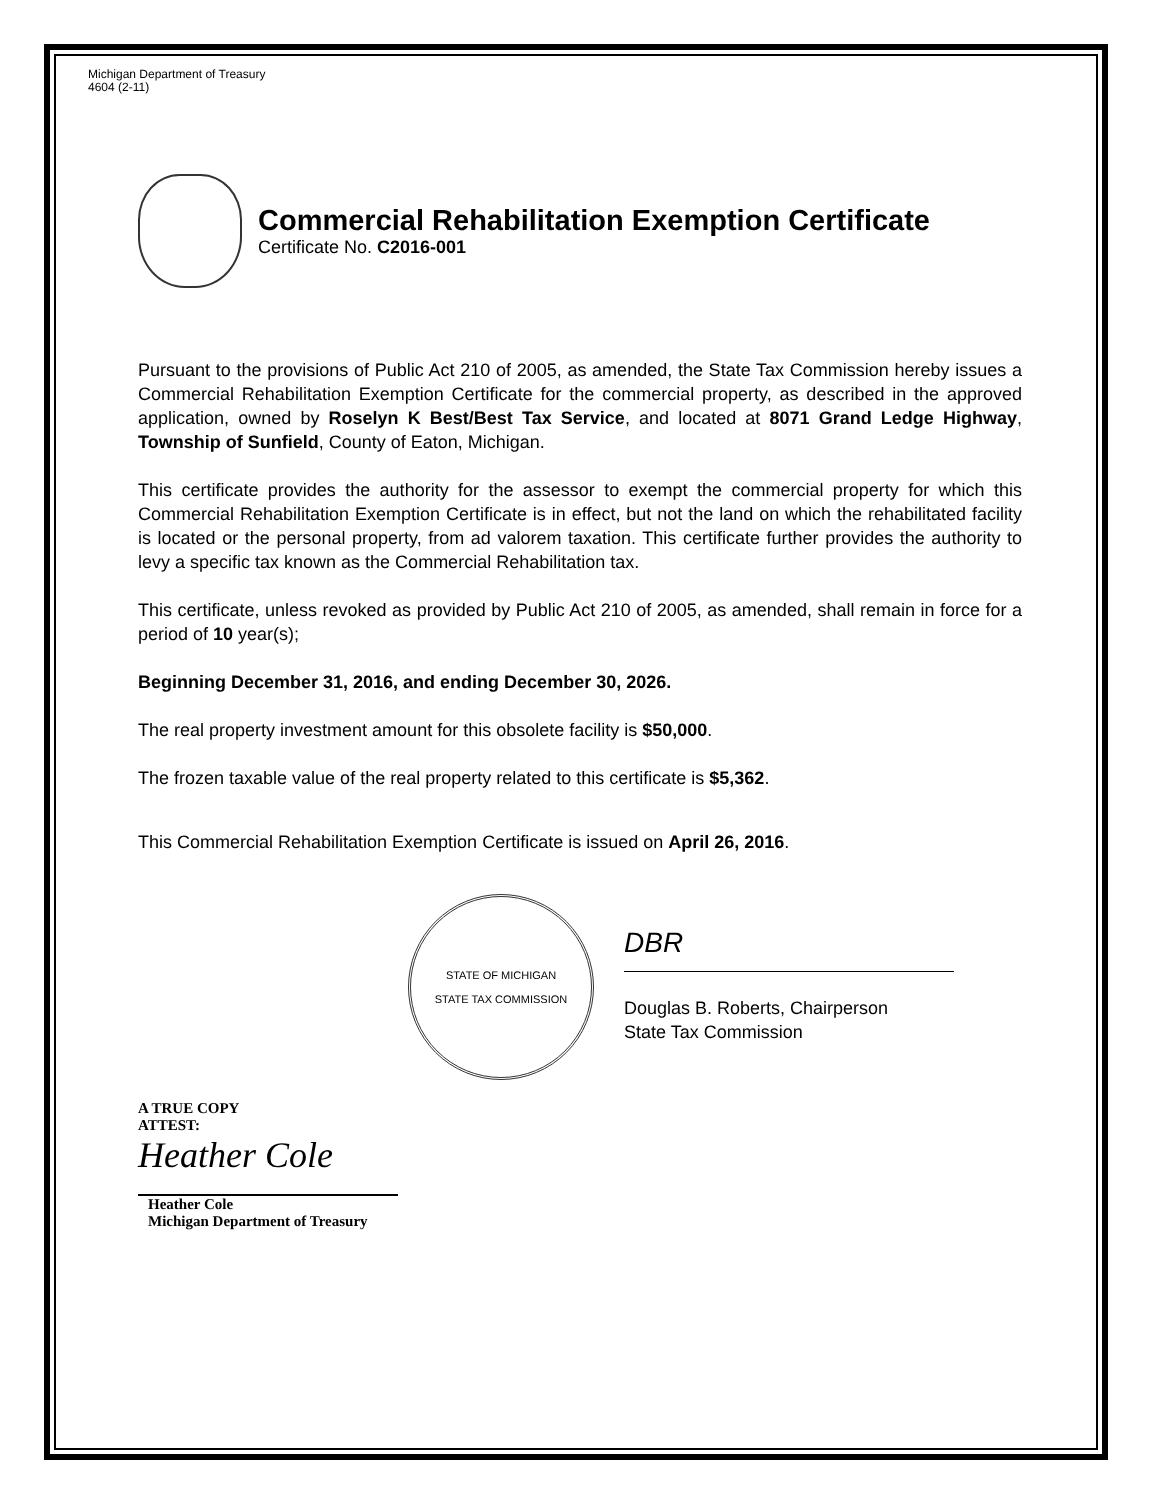Michigan Department of Treasury
4604 (2-11)
Commercial Rehabilitation Exemption Certificate
Certificate No. C2016-001
Pursuant to the provisions of Public Act 210 of 2005, as amended, the State Tax Commission hereby issues a Commercial Rehabilitation Exemption Certificate for the commercial property, as described in the approved application, owned by Roselyn K Best/Best Tax Service, and located at 8071 Grand Ledge Highway, Township of Sunfield, County of Eaton, Michigan.
This certificate provides the authority for the assessor to exempt the commercial property for which this Commercial Rehabilitation Exemption Certificate is in effect, but not the land on which the rehabilitated facility is located or the personal property, from ad valorem taxation. This certificate further provides the authority to levy a specific tax known as the Commercial Rehabilitation tax.
This certificate, unless revoked as provided by Public Act 210 of 2005, as amended, shall remain in force for a period of 10 year(s);
Beginning December 31, 2016, and ending December 30, 2026.
The real property investment amount for this obsolete facility is $50,000.
The frozen taxable value of the real property related to this certificate is $5,362.
This Commercial Rehabilitation Exemption Certificate is issued on April 26, 2016.
STATE OF MICHIGAN
STATE TAX COMMISSION
DBR
Douglas B. Roberts, Chairperson
State Tax Commission
A TRUE COPY
ATTEST:
Heather Cole
Heather Cole
Michigan Department of Treasury